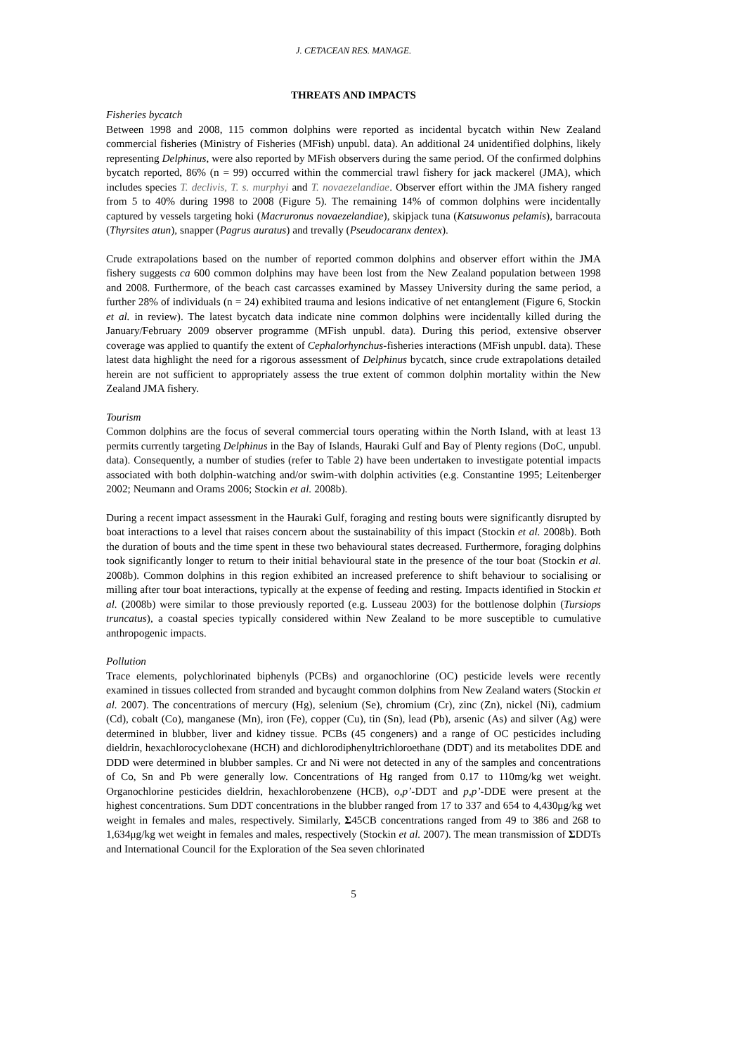J. CETACEAN RES. MANAGE.
THREATS AND IMPACTS
Fisheries bycatch
Between 1998 and 2008, 115 common dolphins were reported as incidental bycatch within New Zealand commercial fisheries (Ministry of Fisheries (MFish) unpubl. data). An additional 24 unidentified dolphins, likely representing Delphinus, were also reported by MFish observers during the same period. Of the confirmed dolphins bycatch reported, 86% (n = 99) occurred within the commercial trawl fishery for jack mackerel (JMA), which includes species T. declivis, T. s. murphyi and T. novaezelandiae. Observer effort within the JMA fishery ranged from 5 to 40% during 1998 to 2008 (Figure 5). The remaining 14% of common dolphins were incidentally captured by vessels targeting hoki (Macruronus novaezelandiae), skipjack tuna (Katsuwonus pelamis), barracouta (Thyrsites atun), snapper (Pagrus auratus) and trevally (Pseudocaranx dentex).
Crude extrapolations based on the number of reported common dolphins and observer effort within the JMA fishery suggests ca 600 common dolphins may have been lost from the New Zealand population between 1998 and 2008. Furthermore, of the beach cast carcasses examined by Massey University during the same period, a further 28% of individuals (n = 24) exhibited trauma and lesions indicative of net entanglement (Figure 6, Stockin et al. in review). The latest bycatch data indicate nine common dolphins were incidentally killed during the January/February 2009 observer programme (MFish unpubl. data). During this period, extensive observer coverage was applied to quantify the extent of Cephalorhynchus-fisheries interactions (MFish unpubl. data). These latest data highlight the need for a rigorous assessment of Delphinus bycatch, since crude extrapolations detailed herein are not sufficient to appropriately assess the true extent of common dolphin mortality within the New Zealand JMA fishery.
Tourism
Common dolphins are the focus of several commercial tours operating within the North Island, with at least 13 permits currently targeting Delphinus in the Bay of Islands, Hauraki Gulf and Bay of Plenty regions (DoC, unpubl. data). Consequently, a number of studies (refer to Table 2) have been undertaken to investigate potential impacts associated with both dolphin-watching and/or swim-with dolphin activities (e.g. Constantine 1995; Leitenberger 2002; Neumann and Orams 2006; Stockin et al. 2008b).
During a recent impact assessment in the Hauraki Gulf, foraging and resting bouts were significantly disrupted by boat interactions to a level that raises concern about the sustainability of this impact (Stockin et al. 2008b). Both the duration of bouts and the time spent in these two behavioural states decreased. Furthermore, foraging dolphins took significantly longer to return to their initial behavioural state in the presence of the tour boat (Stockin et al. 2008b). Common dolphins in this region exhibited an increased preference to shift behaviour to socialising or milling after tour boat interactions, typically at the expense of feeding and resting. Impacts identified in Stockin et al. (2008b) were similar to those previously reported (e.g. Lusseau 2003) for the bottlenose dolphin (Tursiops truncatus), a coastal species typically considered within New Zealand to be more susceptible to cumulative anthropogenic impacts.
Pollution
Trace elements, polychlorinated biphenyls (PCBs) and organochlorine (OC) pesticide levels were recently examined in tissues collected from stranded and bycaught common dolphins from New Zealand waters (Stockin et al. 2007). The concentrations of mercury (Hg), selenium (Se), chromium (Cr), zinc (Zn), nickel (Ni), cadmium (Cd), cobalt (Co), manganese (Mn), iron (Fe), copper (Cu), tin (Sn), lead (Pb), arsenic (As) and silver (Ag) were determined in blubber, liver and kidney tissue. PCBs (45 congeners) and a range of OC pesticides including dieldrin, hexachlorocyclohexane (HCH) and dichlorodiphenyltrichloroethane (DDT) and its metabolites DDE and DDD were determined in blubber samples. Cr and Ni were not detected in any of the samples and concentrations of Co, Sn and Pb were generally low. Concentrations of Hg ranged from 0.17 to 110mg/kg wet weight. Organochlorine pesticides dieldrin, hexachlorobenzene (HCB), o,p’-DDT and p,p’-DDE were present at the highest concentrations. Sum DDT concentrations in the blubber ranged from 17 to 337 and 654 to 4,430μg/kg wet weight in females and males, respectively. Similarly, Σ45CB concentrations ranged from 49 to 386 and 268 to 1,634μg/kg wet weight in females and males, respectively (Stockin et al. 2007). The mean transmission of ΣDDTs and International Council for the Exploration of the Sea seven chlorinated
5